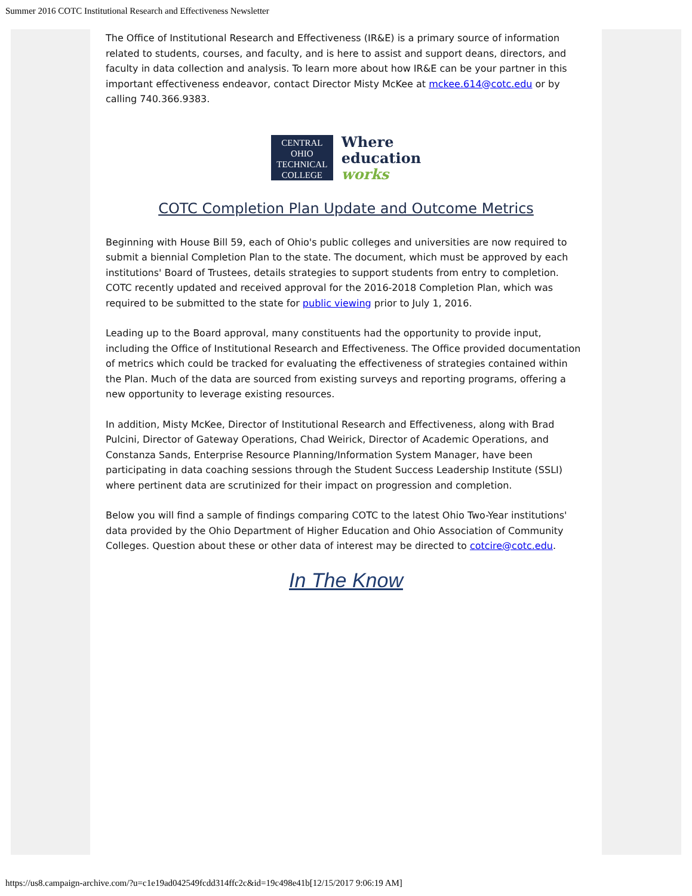Summer 2016 COTC Institutional Research and Effectiveness Newsletter
The Office of Institutional Research and Effectiveness (IR&E) is a primary source of information related to students, courses, and faculty, and is here to assist and support deans, directors, and faculty in data collection and analysis. To learn more about how IR&E can be your partner in this important effectiveness endeavor, contact Director Misty McKee at mckee.614@cotc.edu or by calling 740.366.9383.
CENTRAL
OHIO
TECHNICAL
COLLEGE
Where
education
works
COTC Completion Plan Update and Outcome Metrics
Beginning with House Bill 59, each of Ohio's public colleges and universities are now required to submit a biennial Completion Plan to the state. The document, which must be approved by each institutions' Board of Trustees, details strategies to support students from entry to completion. COTC recently updated and received approval for the 2016-2018 Completion Plan, which was required to be submitted to the state for public viewing prior to July 1, 2016.
Leading up to the Board approval, many constituents had the opportunity to provide input, including the Office of Institutional Research and Effectiveness. The Office provided documentation of metrics which could be tracked for evaluating the effectiveness of strategies contained within the Plan. Much of the data are sourced from existing surveys and reporting programs, offering a new opportunity to leverage existing resources.
In addition, Misty McKee, Director of Institutional Research and Effectiveness, along with Brad Pulcini, Director of Gateway Operations, Chad Weirick, Director of Academic Operations, and Constanza Sands, Enterprise Resource Planning/Information System Manager, have been participating in data coaching sessions through the Student Success Leadership Institute (SSLI) where pertinent data are scrutinized for their impact on progression and completion.
Below you will find a sample of findings comparing COTC to the latest Ohio Two-Year institutions' data provided by the Ohio Department of Higher Education and Ohio Association of Community Colleges. Question about these or other data of interest may be directed to cotcire@cotc.edu.
In The Know
https://us8.campaign-archive.com/?u=c1e19ad042549fcdd314ffc2c&id=19c498e41b[12/15/2017 9:06:19 AM]